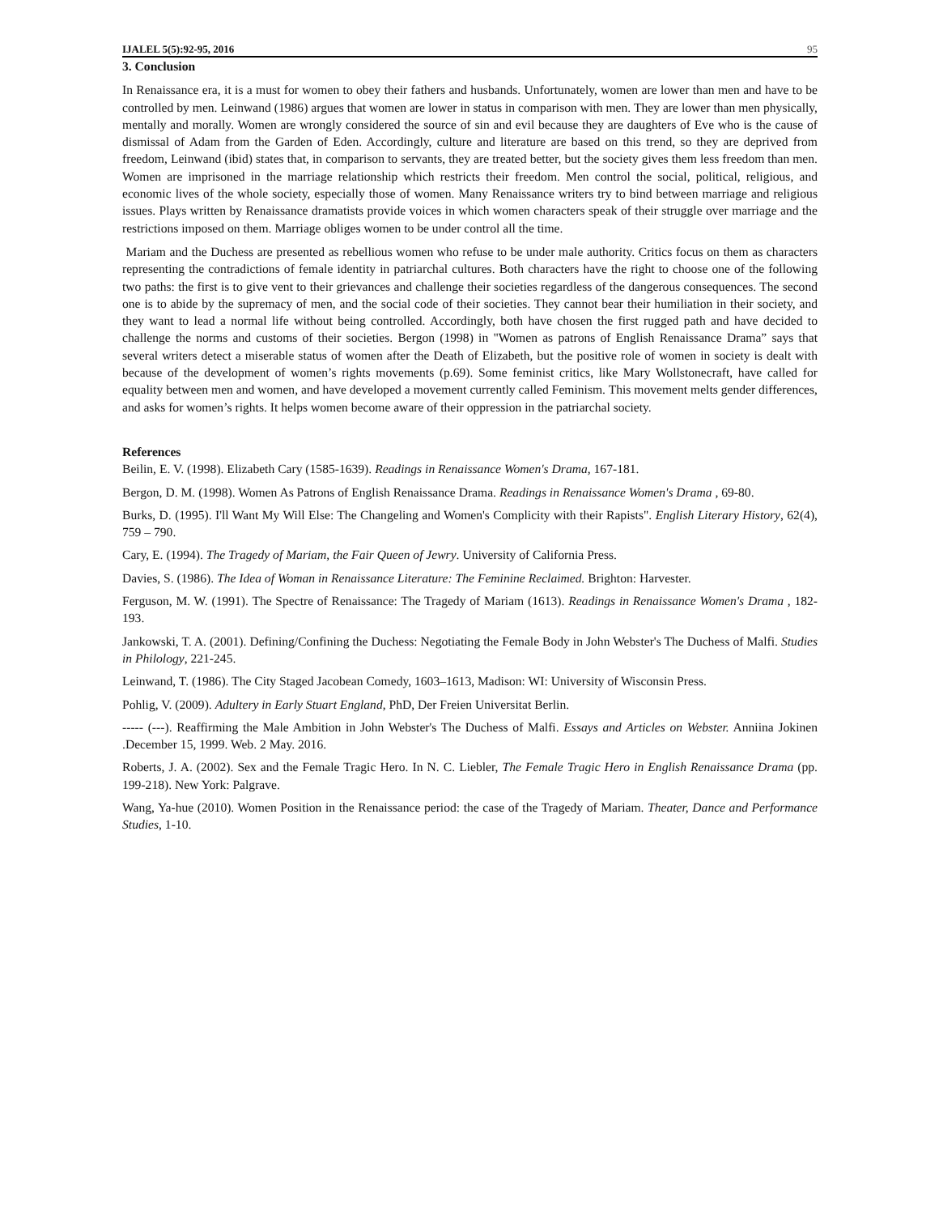IJALEL 5(5):92-95, 2016 95
3. Conclusion
In Renaissance era, it is a must for women to obey their fathers and husbands. Unfortunately, women are lower than men and have to be controlled by men. Leinwand (1986) argues that women are lower in status in comparison with men. They are lower than men physically, mentally and morally. Women are wrongly considered the source of sin and evil because they are daughters of Eve who is the cause of dismissal of Adam from the Garden of Eden. Accordingly, culture and literature are based on this trend, so they are deprived from freedom, Leinwand (ibid) states that, in comparison to servants, they are treated better, but the society gives them less freedom than men. Women are imprisoned in the marriage relationship which restricts their freedom. Men control the social, political, religious, and economic lives of the whole society, especially those of women. Many Renaissance writers try to bind between marriage and religious issues. Plays written by Renaissance dramatists provide voices in which women characters speak of their struggle over marriage and the restrictions imposed on them. Marriage obliges women to be under control all the time.
Mariam and the Duchess are presented as rebellious women who refuse to be under male authority. Critics focus on them as characters representing the contradictions of female identity in patriarchal cultures. Both characters have the right to choose one of the following two paths: the first is to give vent to their grievances and challenge their societies regardless of the dangerous consequences. The second one is to abide by the supremacy of men, and the social code of their societies. They cannot bear their humiliation in their society, and they want to lead a normal life without being controlled. Accordingly, both have chosen the first rugged path and have decided to challenge the norms and customs of their societies. Bergon (1998) in "Women as patrons of English Renaissance Drama” says that several writers detect a miserable status of women after the Death of Elizabeth, but the positive role of women in society is dealt with because of the development of women’s rights movements (p.69). Some feminist critics, like Mary Wollstonecraft, have called for equality between men and women, and have developed a movement currently called Feminism. This movement melts gender differences, and asks for women’s rights. It helps women become aware of their oppression in the patriarchal society.
References
Beilin, E. V. (1998). Elizabeth Cary (1585-1639). Readings in Renaissance Women's Drama, 167-181.
Bergon, D. M. (1998). Women As Patrons of English Renaissance Drama. Readings in Renaissance Women's Drama , 69-80.
Burks, D. (1995). I'll Want My Will Else: The Changeling and Women's Complicity with their Rapists". English Literary History, 62(4), 759 – 790.
Cary, E. (1994). The Tragedy of Mariam, the Fair Queen of Jewry. University of California Press.
Davies, S. (1986). The Idea of Woman in Renaissance Literature: The Feminine Reclaimed. Brighton: Harvester.
Ferguson, M. W. (1991). The Spectre of Renaissance: The Tragedy of Mariam (1613). Readings in Renaissance Women's Drama , 182-193.
Jankowski, T. A. (2001). Defining/Confining the Duchess: Negotiating the Female Body in John Webster's The Duchess of Malfi. Studies in Philology, 221-245.
Leinwand, T. (1986). The City Staged Jacobean Comedy, 1603–1613, Madison: WI: University of Wisconsin Press.
Pohlig, V. (2009). Adultery in Early Stuart England, PhD, Der Freien Universitat Berlin.
----- (---). Reaffirming the Male Ambition in John Webster's The Duchess of Malfi. Essays and Articles on Webster. Anniina Jokinen .December 15, 1999. Web. 2 May. 2016.
Roberts, J. A. (2002). Sex and the Female Tragic Hero. In N. C. Liebler, The Female Tragic Hero in English Renaissance Drama (pp. 199-218). New York: Palgrave.
Wang, Ya-hue (2010). Women Position in the Renaissance period: the case of the Tragedy of Mariam. Theater, Dance and Performance Studies, 1-10.